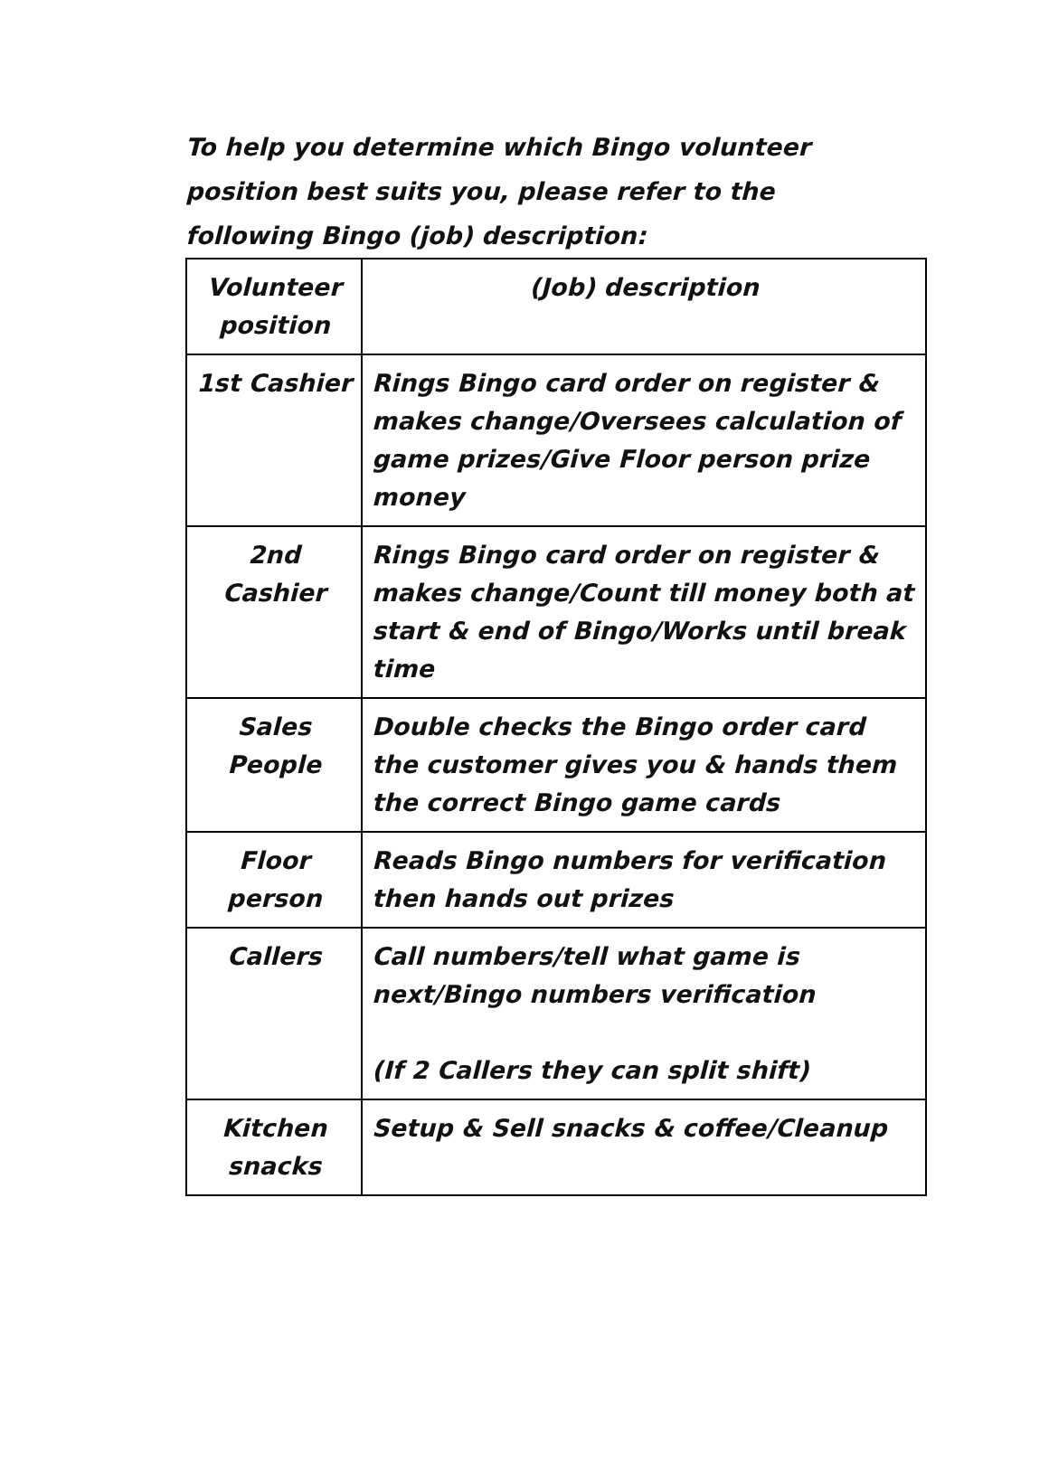To help you determine which Bingo volunteer position best suits you, please refer to the following Bingo (job) description:
| Volunteer position | (Job) description |
| --- | --- |
| 1st Cashier | Rings Bingo card order on register & makes change/Oversees calculation of game prizes/Give Floor person prize money |
| 2nd Cashier | Rings Bingo card order on register & makes change/Count till money both at start & end of Bingo/Works until break time |
| Sales People | Double checks the Bingo order card the customer gives you & hands them the correct Bingo game cards |
| Floor person | Reads Bingo numbers for verification then hands out prizes |
| Callers | Call numbers/tell what game is next/Bingo numbers verification (If 2 Callers they can split shift) |
| Kitchen snacks | Setup & Sell snacks & coffee/Cleanup |